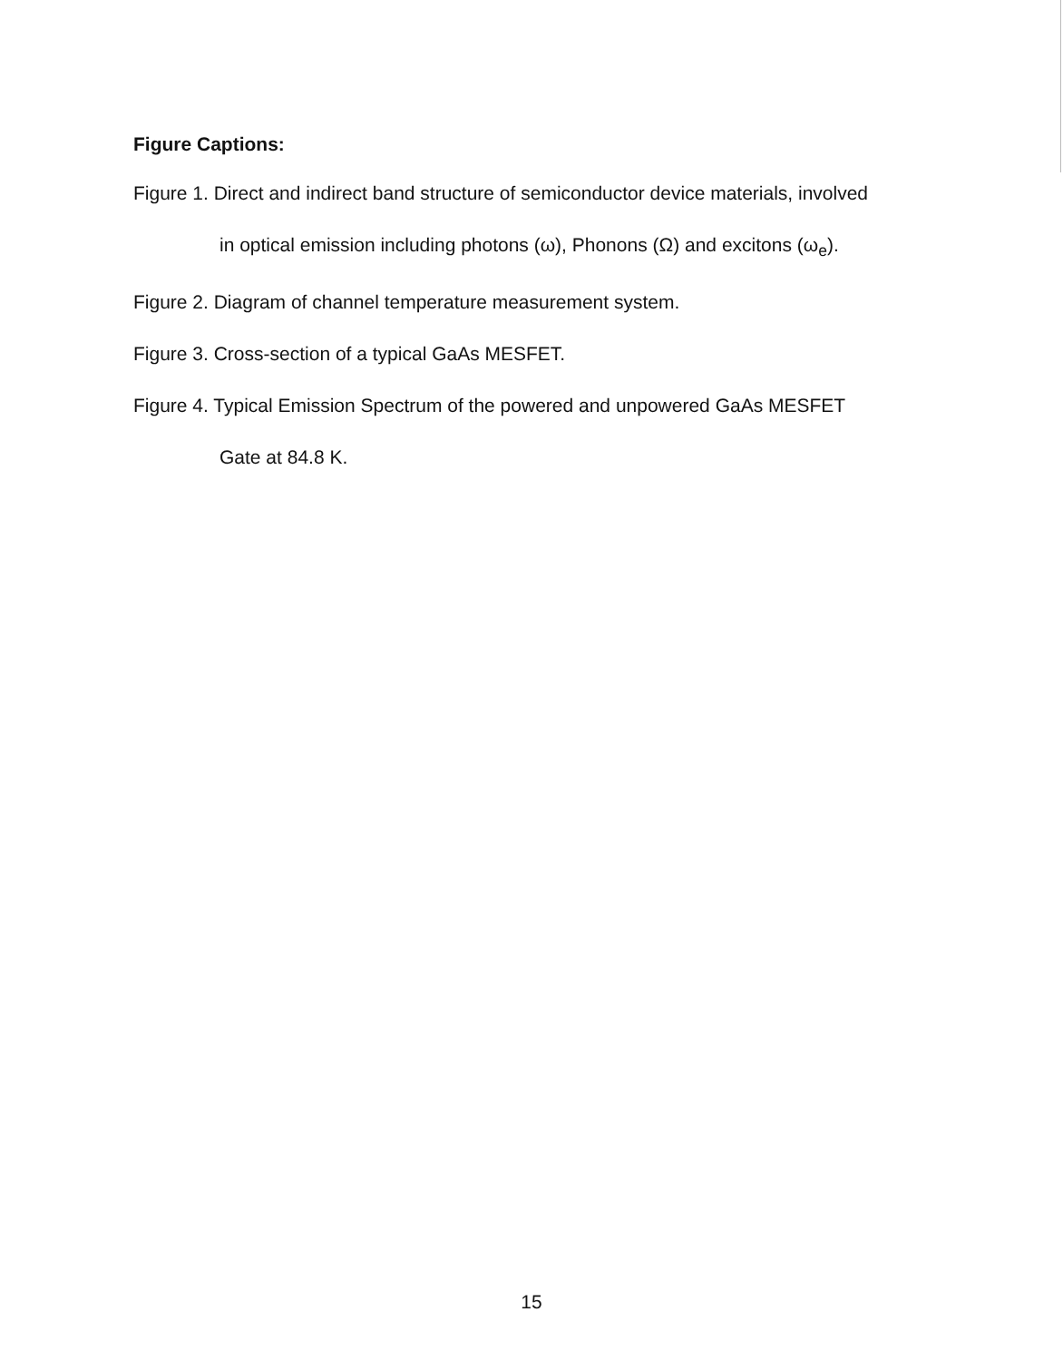Figure Captions:
Figure 1. Direct and indirect band structure of semiconductor device materials, involved
in optical emission including photons (ω), Phonons (Ω) and excitons (ω<sub>e</sub>).
Figure 2. Diagram of channel temperature measurement system.
Figure 3. Cross-section of a typical GaAs MESFET.
Figure 4. Typical Emission Spectrum of the powered and unpowered GaAs MESFET
Gate at 84.8 K.
15